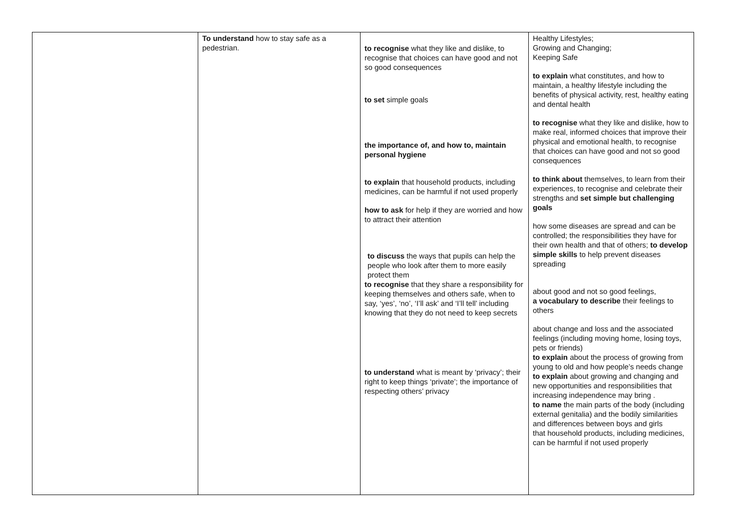| | To understand how to stay safe as a pedestrian. | to recognise what they like and dislike, to recognise that choices can have good and not so good consequences to set simple goals the importance of, and how to, maintain personal hygiene to explain that household products, including medicines, can be harmful if not used properly how to ask for help if they are worried and how to attract their attention to discuss the ways that pupils can help the people who look after them to more easily protect them to recognise that they share a responsibility for keeping themselves and others safe, when to say, ‘yes’, ‘no’, ‘I’ll ask’ and ‘I’ll tell’ including knowing that they do not need to keep secrets to understand what is meant by ‘privacy’; their right to keep things ‘private’; the importance of respecting others’ privacy | Healthy Lifestyles; Growing and Changing; Keeping Safe to explain what constitutes, and how to maintain, a healthy lifestyle including the benefits of physical activity, rest, healthy eating and dental health to recognise what they like and dislike, how to make real, informed choices that improve their physical and emotional health, to recognise that choices can have good and not so good consequences to think about themselves, to learn from their experiences, to recognise and celebrate their strengths and set simple but challenging goals how some diseases are spread and can be controlled; the responsibilities they have for their own health and that of others; to develop simple skills to help prevent diseases spreading about good and not so good feelings, a vocabulary to describe their feelings to others about change and loss and the associated feelings (including moving home, losing toys, pets or friends) to explain about the process of growing from young to old and how people’s needs change to explain about growing and changing and new opportunities and responsibilities that increasing independence may bring . to name the main parts of the body (including external genitalia) and the bodily similarities and differences between boys and girls that household products, including medicines, can be harmful if not used properly |